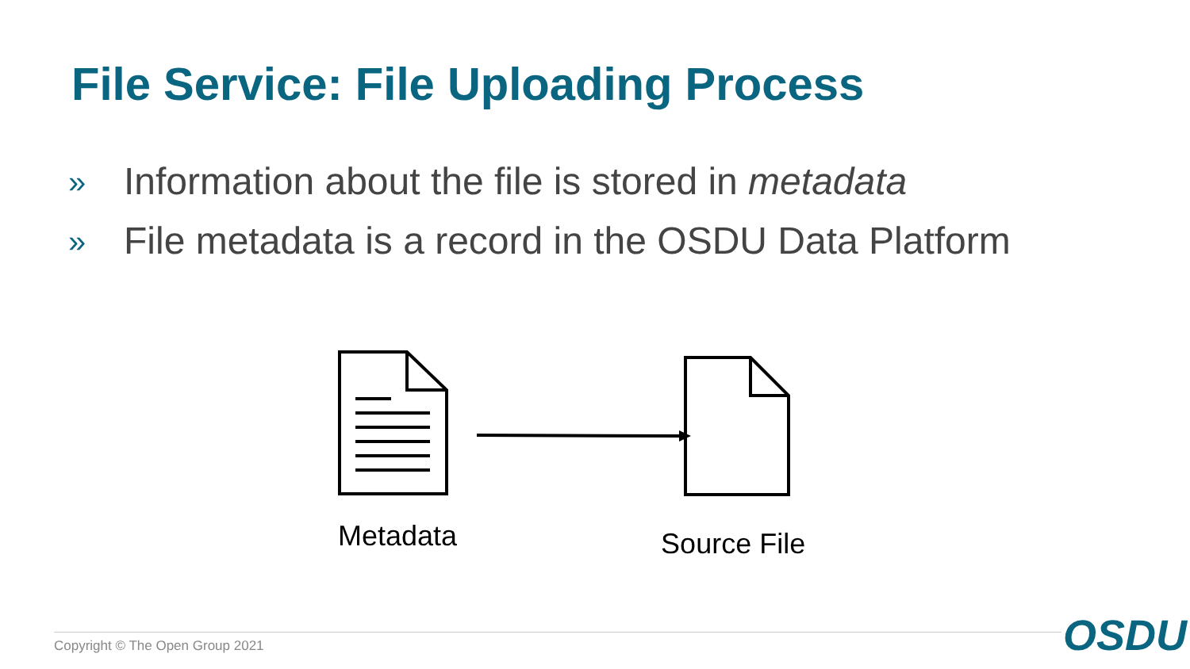File Service: File Uploading Process
» Information about the file is stored in metadata
» File metadata is a record in the OSDU Data Platform
Metadata
Source File
Copyright © The Open Group 2021
OSDU